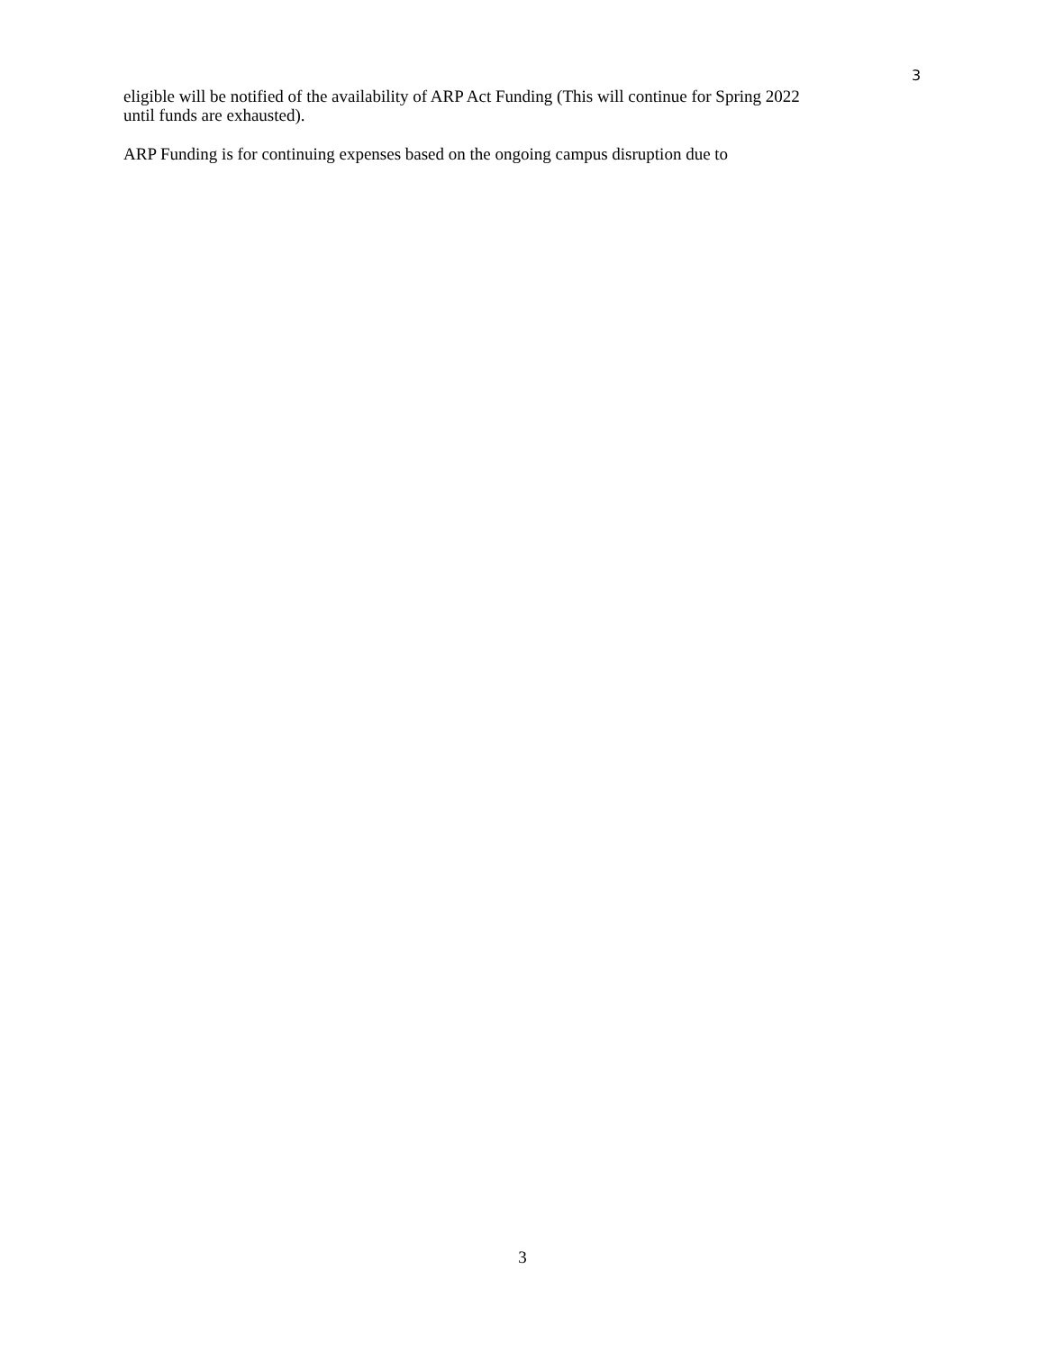3
eligible will be notified of the availability of ARP Act Funding (This will continue for Spring 2022 until funds are exhausted).
ARP Funding is for continuing expenses based on the ongoing campus disruption due to
3